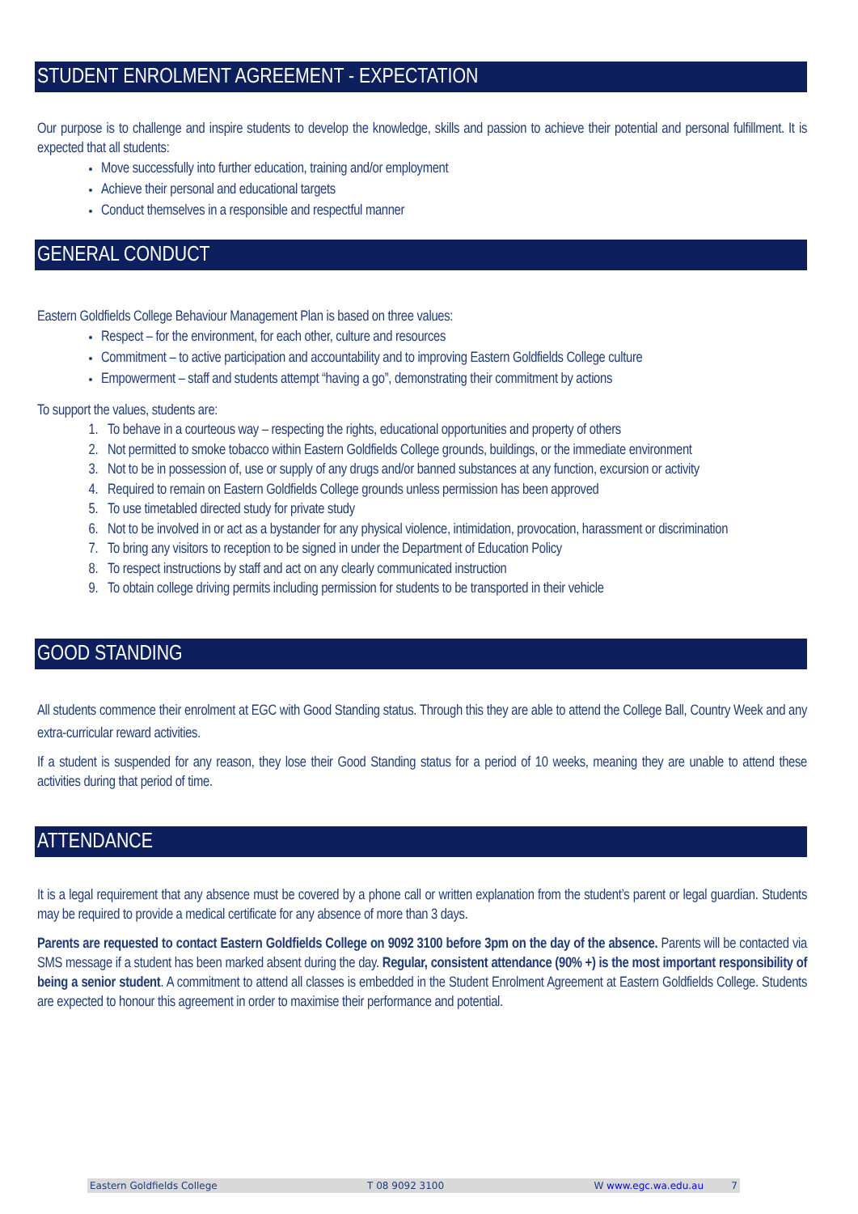STUDENT ENROLMENT AGREEMENT - EXPECTATION
Our purpose is to challenge and inspire students to develop the knowledge, skills and passion to achieve their potential and personal fulfillment. It is expected that all students:
Move successfully into further education, training and/or employment
Achieve their personal and educational targets
Conduct themselves in a responsible and respectful manner
GENERAL CONDUCT
Eastern Goldfields College Behaviour Management Plan is based on three values:
Respect – for the environment, for each other, culture and resources
Commitment – to active participation and accountability and to improving Eastern Goldfields College culture
Empowerment – staff and students attempt “having a go”, demonstrating their commitment by actions
To support the values, students are:
1. To behave in a courteous way – respecting the rights, educational opportunities and property of others
2. Not permitted to smoke tobacco within Eastern Goldfields College grounds, buildings, or the immediate environment
3. Not to be in possession of, use or supply of any drugs and/or banned substances at any function, excursion or activity
4. Required to remain on Eastern Goldfields College grounds unless permission has been approved
5. To use timetabled directed study for private study
6. Not to be involved in or act as a bystander for any physical violence, intimidation, provocation, harassment or discrimination
7. To bring any visitors to reception to be signed in under the Department of Education Policy
8. To respect instructions by staff and act on any clearly communicated instruction
9. To obtain college driving permits including permission for students to be transported in their vehicle
GOOD STANDING
All students commence their enrolment at EGC with Good Standing status. Through this they are able to attend the College Ball, Country Week and any extra-curricular reward activities.
If a student is suspended for any reason, they lose their Good Standing status for a period of 10 weeks, meaning they are unable to attend these activities during that period of time.
ATTENDANCE
It is a legal requirement that any absence must be covered by a phone call or written explanation from the student’s parent or legal guardian. Students may be required to provide a medical certificate for any absence of more than 3 days.
Parents are requested to contact Eastern Goldfields College on 9092 3100 before 3pm on the day of the absence. Parents will be contacted via SMS message if a student has been marked absent during the day. Regular, consistent attendance (90% +) is the most important responsibility of being a senior student. A commitment to attend all classes is embedded in the Student Enrolment Agreement at Eastern Goldfields College. Students are expected to honour this agreement in order to maximise their performance and potential.
Eastern Goldfields College T 08 9092 3100 W www.egc.wa.edu.au 7